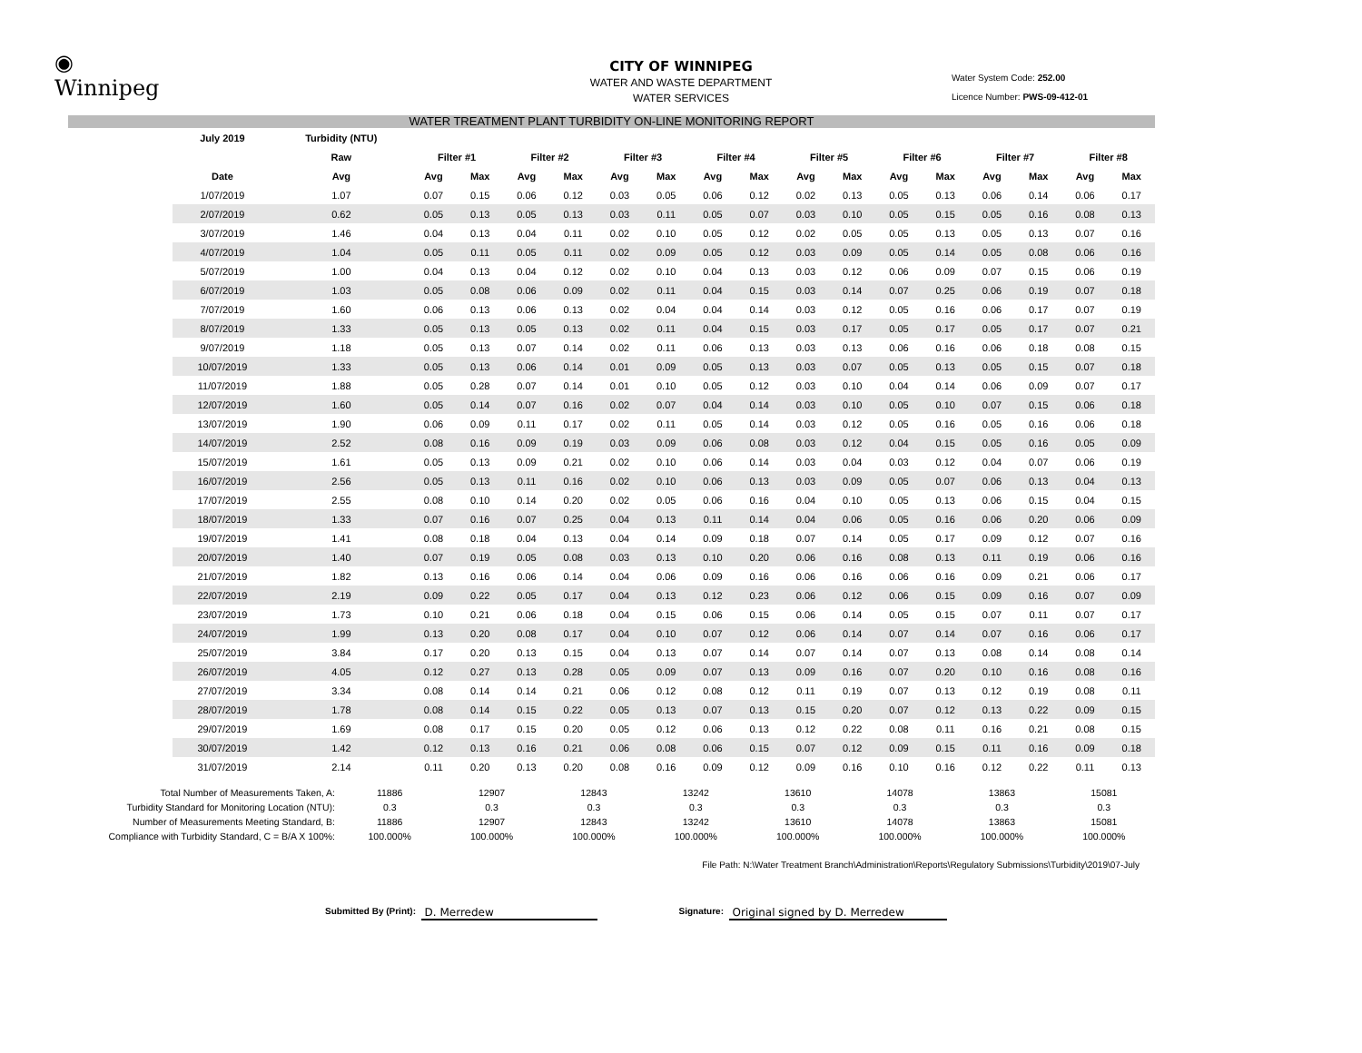◉
Winnipeg
Water System Code: 252.00
Licence Number: PWS-09-412-01
CITY OF WINNIPEG
WATER AND WASTE DEPARTMENT
WATER SERVICES
WATER TREATMENT PLANT TURBIDITY ON-LINE MONITORING REPORT
| July 2019 | Turbidity (NTU) | | | | | | | | | | | | | | | | |
| --- | --- | --- | --- | --- | --- | --- | --- | --- | --- | --- | --- | --- | --- | --- | --- | --- | --- |
| | Raw | Filter #1 | | Filter #2 | | Filter #3 | | Filter #4 | | Filter #5 | | Filter #6 | | Filter #7 | | Filter #8 | |
| Date | Avg | Avg | Max | Avg | Max | Avg | Max | Avg | Max | Avg | Max | Avg | Max | Avg | Max | Avg | Max |
| 1/07/2019 | 1.07 | 0.07 | 0.15 | 0.06 | 0.12 | 0.03 | 0.05 | 0.06 | 0.12 | 0.02 | 0.13 | 0.05 | 0.13 | 0.06 | 0.14 | 0.06 | 0.17 |
| 2/07/2019 | 0.62 | 0.05 | 0.13 | 0.05 | 0.13 | 0.03 | 0.11 | 0.05 | 0.07 | 0.03 | 0.10 | 0.05 | 0.15 | 0.05 | 0.16 | 0.08 | 0.13 |
| 3/07/2019 | 1.46 | 0.04 | 0.13 | 0.04 | 0.11 | 0.02 | 0.10 | 0.05 | 0.12 | 0.02 | 0.05 | 0.05 | 0.13 | 0.05 | 0.13 | 0.07 | 0.16 |
| 4/07/2019 | 1.04 | 0.05 | 0.11 | 0.05 | 0.11 | 0.02 | 0.09 | 0.05 | 0.12 | 0.03 | 0.09 | 0.05 | 0.14 | 0.05 | 0.08 | 0.06 | 0.16 |
| 5/07/2019 | 1.00 | 0.04 | 0.13 | 0.04 | 0.12 | 0.02 | 0.10 | 0.04 | 0.13 | 0.03 | 0.12 | 0.06 | 0.09 | 0.07 | 0.15 | 0.06 | 0.19 |
| 6/07/2019 | 1.03 | 0.05 | 0.08 | 0.06 | 0.09 | 0.02 | 0.11 | 0.04 | 0.15 | 0.03 | 0.14 | 0.07 | 0.25 | 0.06 | 0.19 | 0.07 | 0.18 |
| 7/07/2019 | 1.60 | 0.06 | 0.13 | 0.06 | 0.13 | 0.02 | 0.04 | 0.04 | 0.14 | 0.03 | 0.12 | 0.05 | 0.16 | 0.06 | 0.17 | 0.07 | 0.19 |
| 8/07/2019 | 1.33 | 0.05 | 0.13 | 0.05 | 0.13 | 0.02 | 0.11 | 0.04 | 0.15 | 0.03 | 0.17 | 0.05 | 0.17 | 0.05 | 0.17 | 0.07 | 0.21 |
| 9/07/2019 | 1.18 | 0.05 | 0.13 | 0.07 | 0.14 | 0.02 | 0.11 | 0.06 | 0.13 | 0.03 | 0.13 | 0.06 | 0.16 | 0.06 | 0.18 | 0.08 | 0.15 |
| 10/07/2019 | 1.33 | 0.05 | 0.13 | 0.06 | 0.14 | 0.01 | 0.09 | 0.05 | 0.13 | 0.03 | 0.07 | 0.05 | 0.13 | 0.05 | 0.15 | 0.07 | 0.18 |
| 11/07/2019 | 1.88 | 0.05 | 0.28 | 0.07 | 0.14 | 0.01 | 0.10 | 0.05 | 0.12 | 0.03 | 0.10 | 0.04 | 0.14 | 0.06 | 0.09 | 0.07 | 0.17 |
| 12/07/2019 | 1.60 | 0.05 | 0.14 | 0.07 | 0.16 | 0.02 | 0.07 | 0.04 | 0.14 | 0.03 | 0.10 | 0.05 | 0.10 | 0.07 | 0.15 | 0.06 | 0.18 |
| 13/07/2019 | 1.90 | 0.06 | 0.09 | 0.11 | 0.17 | 0.02 | 0.11 | 0.05 | 0.14 | 0.03 | 0.12 | 0.05 | 0.16 | 0.05 | 0.16 | 0.06 | 0.18 |
| 14/07/2019 | 2.52 | 0.08 | 0.16 | 0.09 | 0.19 | 0.03 | 0.09 | 0.06 | 0.08 | 0.03 | 0.12 | 0.04 | 0.15 | 0.05 | 0.16 | 0.05 | 0.09 |
| 15/07/2019 | 1.61 | 0.05 | 0.13 | 0.09 | 0.21 | 0.02 | 0.10 | 0.06 | 0.14 | 0.03 | 0.04 | 0.03 | 0.12 | 0.04 | 0.07 | 0.06 | 0.19 |
| 16/07/2019 | 2.56 | 0.05 | 0.13 | 0.11 | 0.16 | 0.02 | 0.10 | 0.06 | 0.13 | 0.03 | 0.09 | 0.05 | 0.07 | 0.06 | 0.13 | 0.04 | 0.13 |
| 17/07/2019 | 2.55 | 0.08 | 0.10 | 0.14 | 0.20 | 0.02 | 0.05 | 0.06 | 0.16 | 0.04 | 0.10 | 0.05 | 0.13 | 0.06 | 0.15 | 0.04 | 0.15 |
| 18/07/2019 | 1.33 | 0.07 | 0.16 | 0.07 | 0.25 | 0.04 | 0.13 | 0.11 | 0.14 | 0.04 | 0.06 | 0.05 | 0.16 | 0.06 | 0.20 | 0.06 | 0.09 |
| 19/07/2019 | 1.41 | 0.08 | 0.18 | 0.04 | 0.13 | 0.04 | 0.14 | 0.09 | 0.18 | 0.07 | 0.14 | 0.05 | 0.17 | 0.09 | 0.12 | 0.07 | 0.16 |
| 20/07/2019 | 1.40 | 0.07 | 0.19 | 0.05 | 0.08 | 0.03 | 0.13 | 0.10 | 0.20 | 0.06 | 0.16 | 0.08 | 0.13 | 0.11 | 0.19 | 0.06 | 0.16 |
| 21/07/2019 | 1.82 | 0.13 | 0.16 | 0.06 | 0.14 | 0.04 | 0.06 | 0.09 | 0.16 | 0.06 | 0.16 | 0.06 | 0.16 | 0.09 | 0.21 | 0.06 | 0.17 |
| 22/07/2019 | 2.19 | 0.09 | 0.22 | 0.05 | 0.17 | 0.04 | 0.13 | 0.12 | 0.23 | 0.06 | 0.12 | 0.06 | 0.15 | 0.09 | 0.16 | 0.07 | 0.09 |
| 23/07/2019 | 1.73 | 0.10 | 0.21 | 0.06 | 0.18 | 0.04 | 0.15 | 0.06 | 0.15 | 0.06 | 0.14 | 0.05 | 0.15 | 0.07 | 0.11 | 0.07 | 0.17 |
| 24/07/2019 | 1.99 | 0.13 | 0.20 | 0.08 | 0.17 | 0.04 | 0.10 | 0.07 | 0.12 | 0.06 | 0.14 | 0.07 | 0.14 | 0.07 | 0.16 | 0.06 | 0.17 |
| 25/07/2019 | 3.84 | 0.17 | 0.20 | 0.13 | 0.15 | 0.04 | 0.13 | 0.07 | 0.14 | 0.07 | 0.14 | 0.07 | 0.13 | 0.08 | 0.14 | 0.08 | 0.14 |
| 26/07/2019 | 4.05 | 0.12 | 0.27 | 0.13 | 0.28 | 0.05 | 0.09 | 0.07 | 0.13 | 0.09 | 0.16 | 0.07 | 0.20 | 0.10 | 0.16 | 0.08 | 0.16 |
| 27/07/2019 | 3.34 | 0.08 | 0.14 | 0.14 | 0.21 | 0.06 | 0.12 | 0.08 | 0.12 | 0.11 | 0.19 | 0.07 | 0.13 | 0.12 | 0.19 | 0.08 | 0.11 |
| 28/07/2019 | 1.78 | 0.08 | 0.14 | 0.15 | 0.22 | 0.05 | 0.13 | 0.07 | 0.13 | 0.15 | 0.20 | 0.07 | 0.12 | 0.13 | 0.22 | 0.09 | 0.15 |
| 29/07/2019 | 1.69 | 0.08 | 0.17 | 0.15 | 0.20 | 0.05 | 0.12 | 0.06 | 0.13 | 0.12 | 0.22 | 0.08 | 0.11 | 0.16 | 0.21 | 0.08 | 0.15 |
| 30/07/2019 | 1.42 | 0.12 | 0.13 | 0.16 | 0.21 | 0.06 | 0.08 | 0.06 | 0.15 | 0.07 | 0.12 | 0.09 | 0.15 | 0.11 | 0.16 | 0.09 | 0.18 |
| 31/07/2019 | 2.14 | 0.11 | 0.20 | 0.13 | 0.20 | 0.08 | 0.16 | 0.09 | 0.12 | 0.09 | 0.16 | 0.10 | 0.16 | 0.12 | 0.22 | 0.11 | 0.13 |
| Total Number of Measurements Taken, A: | 11886 | 12907 | 12843 | 13242 | 13610 | 14078 | 13863 | 15081 |
| Turbidity Standard for Monitoring Location (NTU): | 0.3 | 0.3 | 0.3 | 0.3 | 0.3 | 0.3 | 0.3 | 0.3 |
| Number of Measurements Meeting Standard, B: | 11886 | 12907 | 12843 | 13242 | 13610 | 14078 | 13863 | 15081 |
| Compliance with Turbidity Standard, C = B/A X 100%: | 100.000% | 100.000% | 100.000% | 100.000% | 100.000% | 100.000% | 100.000% | 100.000% |
File Path: N:\Water Treatment Branch\Administration\Reports\Regulatory Submissions\Turbidity\2019\07-July
Submitted By (Print): D. Merredew Signature: Original signed by D. Merredew